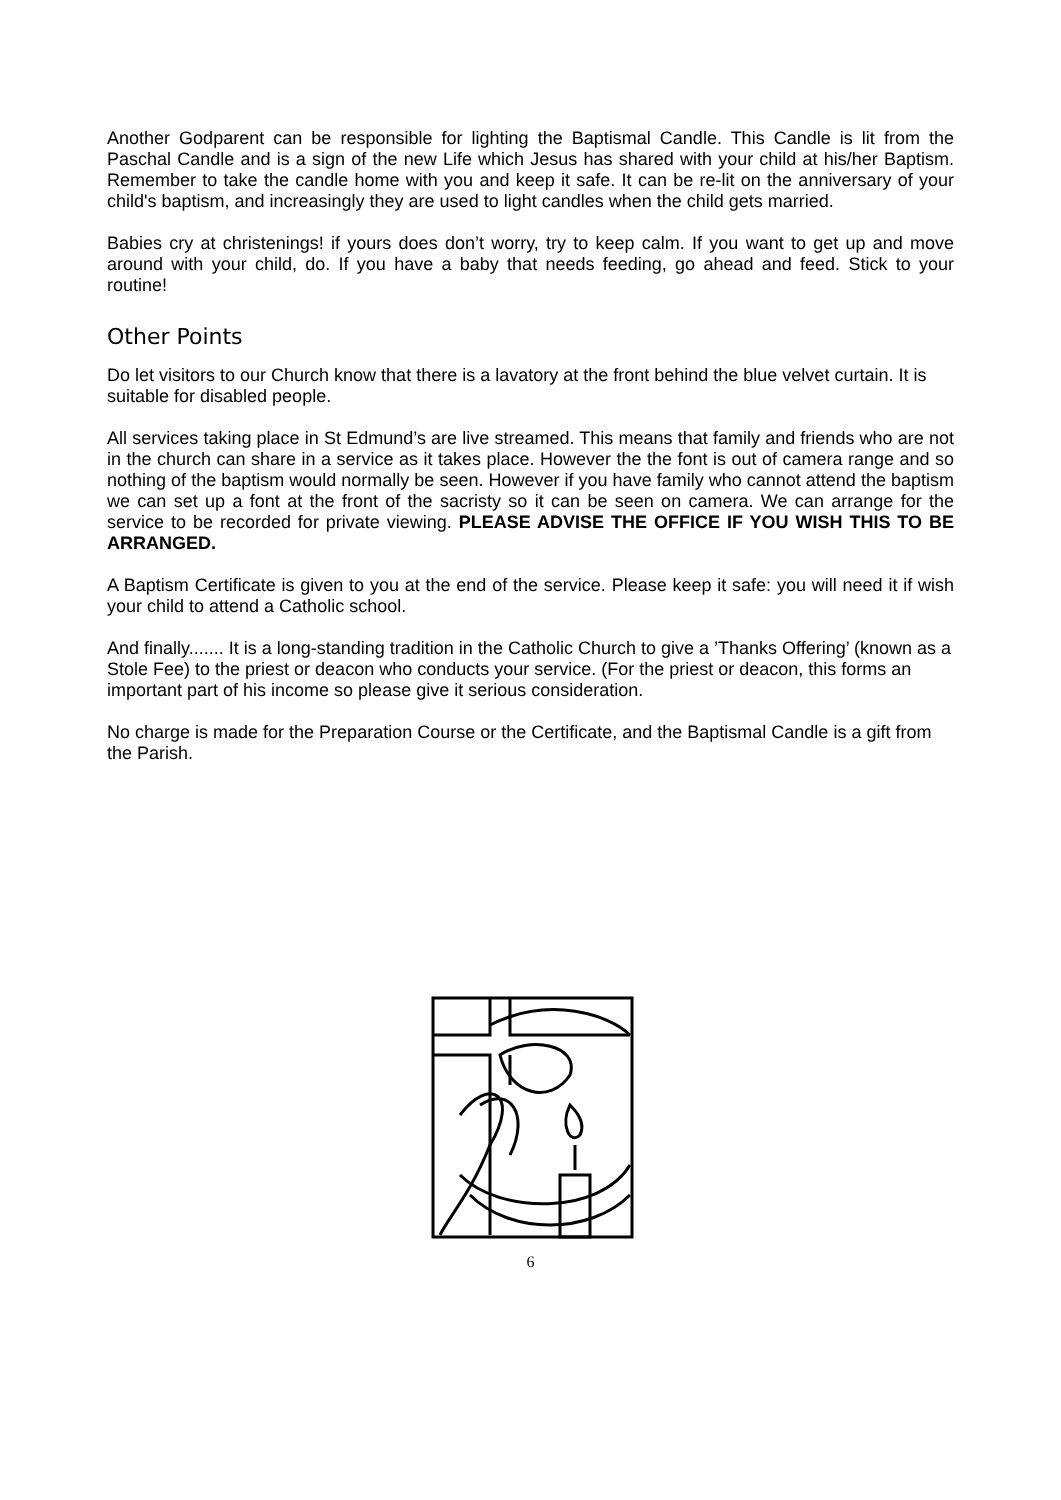Another Godparent can be responsible for lighting the Baptismal Candle. This Candle is lit from the Paschal Candle and is a sign of the new Life which Jesus has shared with your child at his/her Baptism. Remember to take the candle home with you and keep it safe. It can be re-lit on the anniversary of your child's baptism, and increasingly they are used to light candles when the child gets married.
Babies cry at christenings! if yours does don’t worry, try to keep calm. If you want to get up and move around with your child, do. If you have a baby that needs feeding, go ahead and feed. Stick to your routine!
Other Points
Do let visitors to our Church know that there is a lavatory at the front behind the blue velvet curtain. It is suitable for disabled people.
All services taking place in St Edmund’s are live streamed. This means that family and friends who are not in the church can share in a service as it takes place. However the the font is out of camera range and so nothing of the baptism would normally be seen. However if you have family who cannot attend the baptism we can set up a font at the front of the sacristy so it can be seen on camera. We can arrange for the service to be recorded for private viewing. PLEASE ADVISE THE OFFICE IF YOU WISH THIS TO BE ARRANGED.
A Baptism Certificate is given to you at the end of the service. Please keep it safe: you will need it if wish your child to attend a Catholic school.
And finally....... It is a long-standing tradition in the Catholic Church to give a ’Thanks Offering’ (known as a Stole Fee) to the priest or deacon who conducts your service. (For the priest or deacon, this forms an important part of his income so please give it serious consideration.
No charge is made for the Preparation Course or the Certificate, and the Baptismal Candle is a gift from the Parish.
6